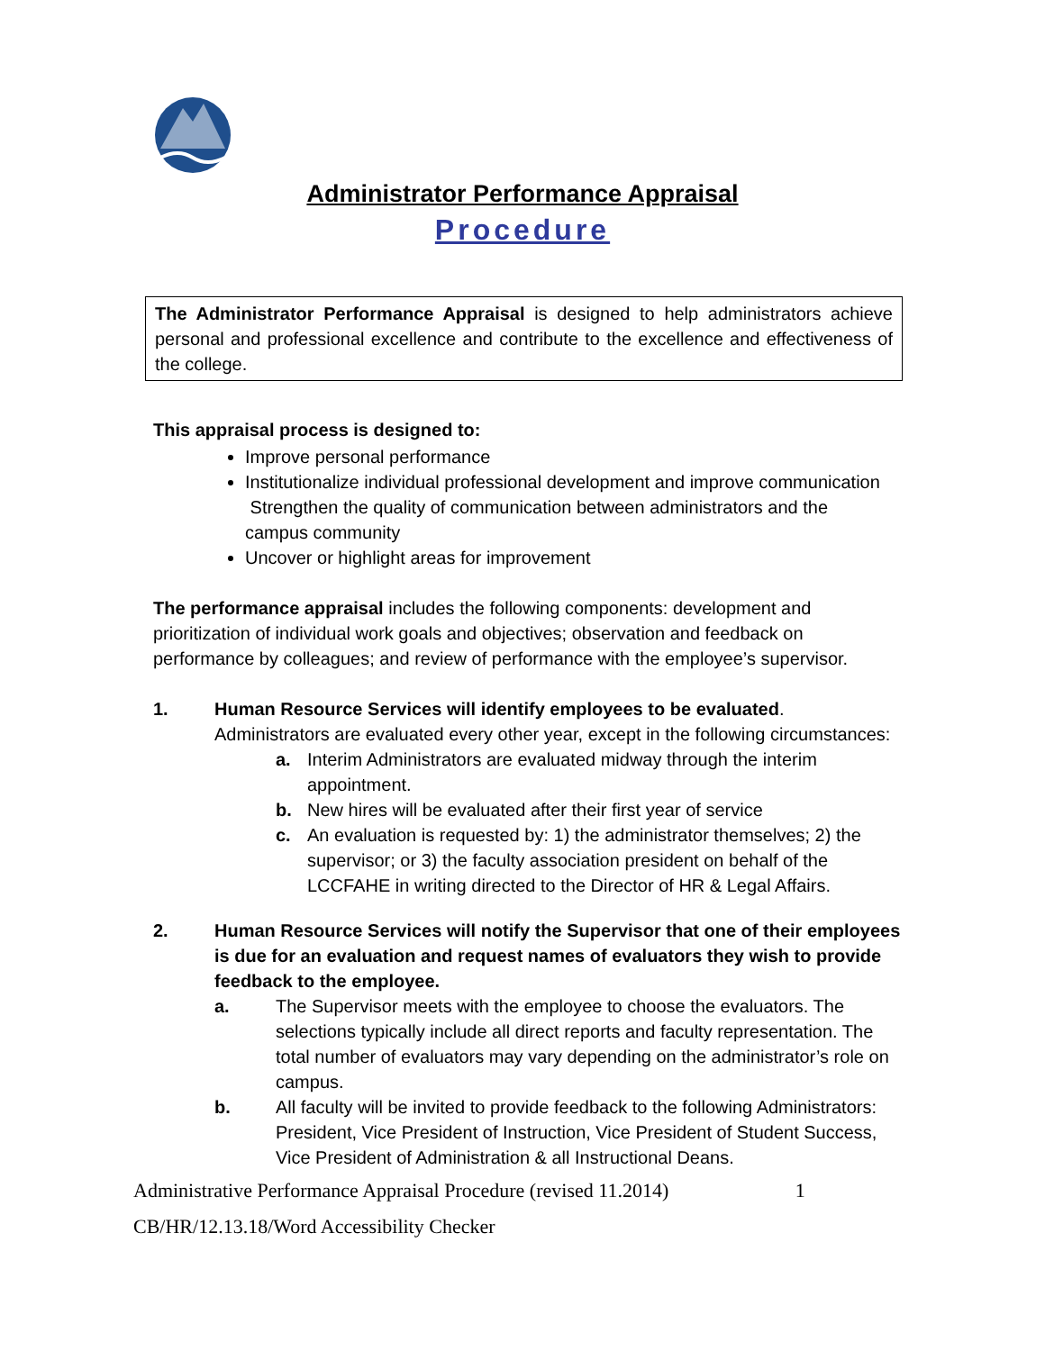Administrator Performance Appraisal
Procedure
The Administrator Performance Appraisal is designed to help administrators achieve personal and professional excellence and contribute to the excellence and effectiveness of the college.
This appraisal process is designed to:
Improve personal performance
Institutionalize individual professional development and improve communication Strengthen the quality of communication between administrators and the campus community
Uncover or highlight areas for improvement
The performance appraisal includes the following components: development and prioritization of individual work goals and objectives; observation and feedback on performance by colleagues; and review of performance with the employee’s supervisor.
1. Human Resource Services will identify employees to be evaluated.
Administrators are evaluated every other year, except in the following circumstances:
a. Interim Administrators are evaluated midway through the interim appointment.
b. New hires will be evaluated after their first year of service
c. An evaluation is requested by: 1) the administrator themselves; 2) the supervisor; or 3) the faculty association president on behalf of the LCCFAHE in writing directed to the Director of HR & Legal Affairs.
2. Human Resource Services will notify the Supervisor that one of their employees is due for an evaluation and request names of evaluators they wish to provide feedback to the employee.
a. The Supervisor meets with the employee to choose the evaluators. The selections typically include all direct reports and faculty representation. The total number of evaluators may vary depending on the administrator’s role on campus.
b. All faculty will be invited to provide feedback to the following Administrators: President, Vice President of Instruction, Vice President of Student Success, Vice President of Administration & all Instructional Deans.
Administrative Performance Appraisal Procedure (revised 11.2014) 1
CB/HR/12.13.18/Word Accessibility Checker